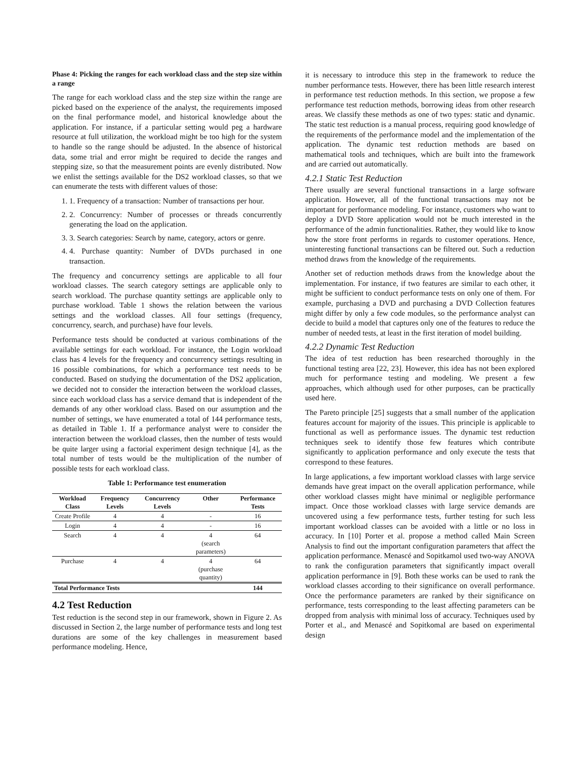Phase 4: Picking the ranges for each workload class and the step size within a range
The range for each workload class and the step size within the range are picked based on the experience of the analyst, the requirements imposed on the final performance model, and historical knowledge about the application. For instance, if a particular setting would peg a hardware resource at full utilization, the workload might be too high for the system to handle so the range should be adjusted. In the absence of historical data, some trial and error might be required to decide the ranges and stepping size, so that the measurement points are evenly distributed. Now we enlist the settings available for the DS2 workload classes, so that we can enumerate the tests with different values of those:
1. 1. Frequency of a transaction: Number of transactions per hour.
2. 2. Concurrency: Number of processes or threads concurrently generating the load on the application.
3. 3. Search categories: Search by name, category, actors or genre.
4. 4. Purchase quantity: Number of DVDs purchased in one transaction.
The frequency and concurrency settings are applicable to all four workload classes. The search category settings are applicable only to search workload. The purchase quantity settings are applicable only to purchase workload. Table 1 shows the relation between the various settings and the workload classes. All four settings (frequency, concurrency, search, and purchase) have four levels.
Performance tests should be conducted at various combinations of the available settings for each workload. For instance, the Login workload class has 4 levels for the frequency and concurrency settings resulting in 16 possible combinations, for which a performance test needs to be conducted. Based on studying the documentation of the DS2 application, we decided not to consider the interaction between the workload classes, since each workload class has a service demand that is independent of the demands of any other workload class. Based on our assumption and the number of settings, we have enumerated a total of 144 performance tests, as detailed in Table 1. If a performance analyst were to consider the interaction between the workload classes, then the number of tests would be quite larger using a factorial experiment design technique [4], as the total number of tests would be the multiplication of the number of possible tests for each workload class.
Table 1: Performance test enumeration
| Workload Class | Frequency Levels | Concurrency Levels | Other | Performance Tests |
| --- | --- | --- | --- | --- |
| Create Profile | 4 | 4 | - | 16 |
| Login | 4 | 4 | - | 16 |
| Search | 4 | 4 | 4 (search parameters) | 64 |
| Purchase | 4 | 4 | 4 (purchase quantity) | 64 |
| Total Performance Tests | | | | 144 |
4.2 Test Reduction
Test reduction is the second step in our framework, shown in Figure 2. As discussed in Section 2, the large number of performance tests and long test durations are some of the key challenges in measurement based performance modeling. Hence,
it is necessary to introduce this step in the framework to reduce the number performance tests. However, there has been little research interest in performance test reduction methods. In this section, we propose a few performance test reduction methods, borrowing ideas from other research areas. We classify these methods as one of two types: static and dynamic. The static test reduction is a manual process, requiring good knowledge of the requirements of the performance model and the implementation of the application. The dynamic test reduction methods are based on mathematical tools and techniques, which are built into the framework and are carried out automatically.
4.2.1 Static Test Reduction
There usually are several functional transactions in a large software application. However, all of the functional transactions may not be important for performance modeling. For instance, customers who want to deploy a DVD Store application would not be much interested in the performance of the admin functionalities. Rather, they would like to know how the store front performs in regards to customer operations. Hence, uninteresting functional transactions can be filtered out. Such a reduction method draws from the knowledge of the requirements.
Another set of reduction methods draws from the knowledge about the implementation. For instance, if two features are similar to each other, it might be sufficient to conduct performance tests on only one of them. For example, purchasing a DVD and purchasing a DVD Collection features might differ by only a few code modules, so the performance analyst can decide to build a model that captures only one of the features to reduce the number of needed tests, at least in the first iteration of model building.
4.2.2 Dynamic Test Reduction
The idea of test reduction has been researched thoroughly in the functional testing area [22, 23]. However, this idea has not been explored much for performance testing and modeling. We present a few approaches, which although used for other purposes, can be practically used here.
The Pareto principle [25] suggests that a small number of the application features account for majority of the issues. This principle is applicable to functional as well as performance issues. The dynamic test reduction techniques seek to identify those few features which contribute significantly to application performance and only execute the tests that correspond to these features.
In large applications, a few important workload classes with large service demands have great impact on the overall application performance, while other workload classes might have minimal or negligible performance impact. Once those workload classes with large service demands are uncovered using a few performance tests, further testing for such less important workload classes can be avoided with a little or no loss in accuracy. In [10] Porter et al. propose a method called Main Screen Analysis to find out the important configuration parameters that affect the application performance. Menascé and Sopitkamol used two-way ANOVA to rank the configuration parameters that significantly impact overall application performance in [9]. Both these works can be used to rank the workload classes according to their significance on overall performance. Once the performance parameters are ranked by their significance on performance, tests corresponding to the least affecting parameters can be dropped from analysis with minimal loss of accuracy. Techniques used by Porter et al., and Menascé and Sopitkomal are based on experimental design